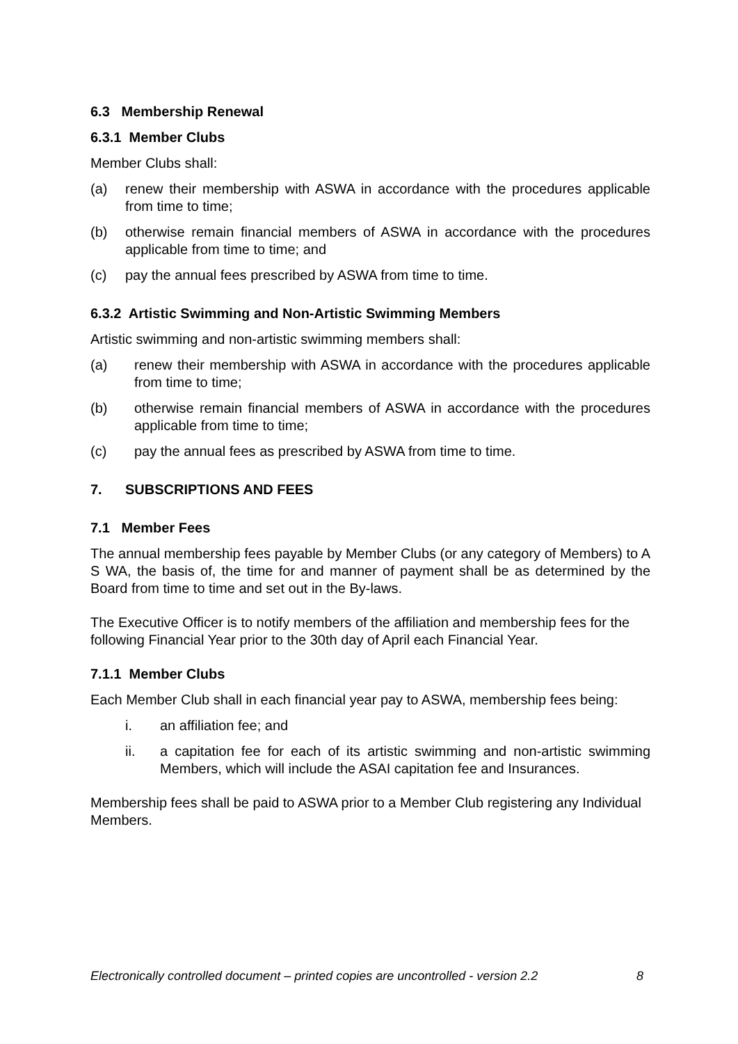6.3 Membership Renewal
6.3.1 Member Clubs
Member Clubs shall:
(a) renew their membership with ASWA in accordance with the procedures applicable from time to time;
(b) otherwise remain financial members of ASWA in accordance with the procedures applicable from time to time; and
(c) pay the annual fees prescribed by ASWA from time to time.
6.3.2 Artistic Swimming and Non-Artistic Swimming Members
Artistic swimming and non-artistic swimming members shall:
(a) renew their membership with ASWA in accordance with the procedures applicable from time to time;
(b) otherwise remain financial members of ASWA in accordance with the procedures applicable from time to time;
(c) pay the annual fees as prescribed by ASWA from time to time.
7. SUBSCRIPTIONS AND FEES
7.1 Member Fees
The annual membership fees payable by Member Clubs (or any category of Members) to A S WA, the basis of, the time for and manner of payment shall be as determined by the Board from time to time and set out in the By-laws.
The Executive Officer is to notify members of the affiliation and membership fees for the following Financial Year prior to the 30th day of April each Financial Year.
7.1.1 Member Clubs
Each Member Club shall in each financial year pay to ASWA, membership fees being:
i. an affiliation fee; and
ii. a capitation fee for each of its artistic swimming and non-artistic swimming Members, which will include the ASAI capitation fee and Insurances.
Membership fees shall be paid to ASWA prior to a Member Club registering any Individual Members.
Electronically controlled document – printed copies are uncontrolled - version 2.2 8